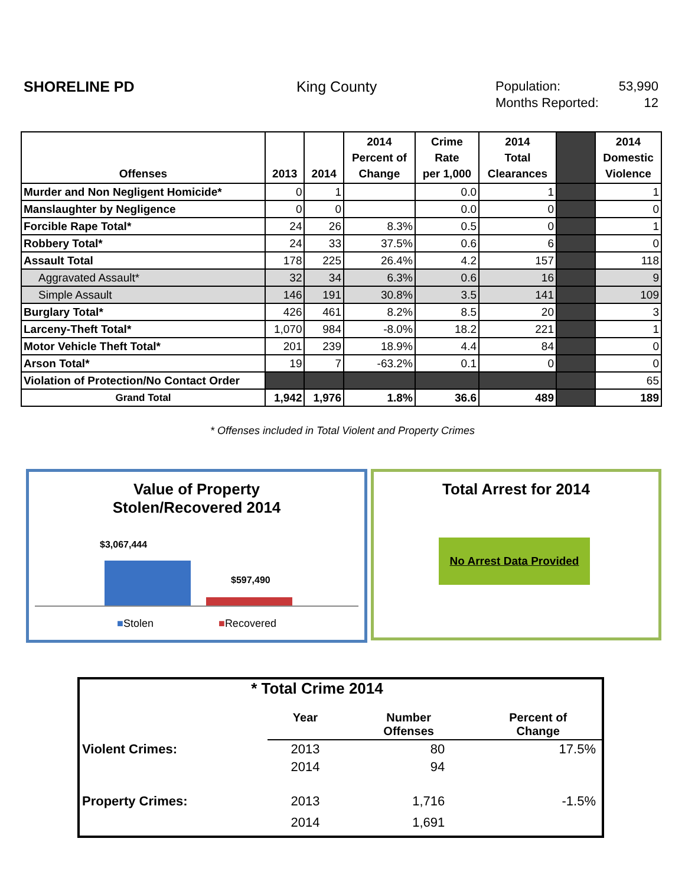SHORELINE PD King County
Population: 53,990
Months Reported: 12
| Offenses | 2013 | 2014 | 2014 Percent of Change | Crime Rate per 1,000 | 2014 Total Clearances | | 2014 Domestic Violence |
| --- | --- | --- | --- | --- | --- | --- | --- |
| Murder and Non Negligent Homicide* | 0 | 1 | | 0.0 | 1 | | 1 |
| Manslaughter by Negligence | 0 | 0 | | 0.0 | 0 | | 0 |
| Forcible Rape Total* | 24 | 26 | 8.3% | 0.5 | 0 | | 1 |
| Robbery Total* | 24 | 33 | 37.5% | 0.6 | 6 | | 0 |
| Assault Total | 178 | 225 | 26.4% | 4.2 | 157 | | 118 |
| Aggravated Assault* | 32 | 34 | 6.3% | 0.6 | 16 | | 9 |
| Simple Assault | 146 | 191 | 30.8% | 3.5 | 141 | | 109 |
| Burglary Total* | 426 | 461 | 8.2% | 8.5 | 20 | | 3 |
| Larceny-Theft Total* | 1,070 | 984 | -8.0% | 18.2 | 221 | | 1 |
| Motor Vehicle Theft Total* | 201 | 239 | 18.9% | 4.4 | 84 | | 0 |
| Arson Total* | 19 | 7 | -63.2% | 0.1 | 0 | | 0 |
| Violation of Protection/No Contact Order | | | | | | | 65 |
| Grand Total | 1,942 | 1,976 | 1.8% | 36.6 | 489 | | 189 |
* Offenses included in Total Violent and Property Crimes
Value of Property
Stolen/Recovered 2014
$3,067,444
$597,490
■Stolen ■Recovered
Total Arrest for 2014
No Arrest Data Provided
* Total Crime 2014
| | Year | Number Offenses | Percent of Change |
| Violent Crimes: | 2013 | 80 | 17.5% |
| | 2014 | 94 | |
| Property Crimes: | 2013 | 1,716 | -1.5% |
| | 2014 | 1,691 | |